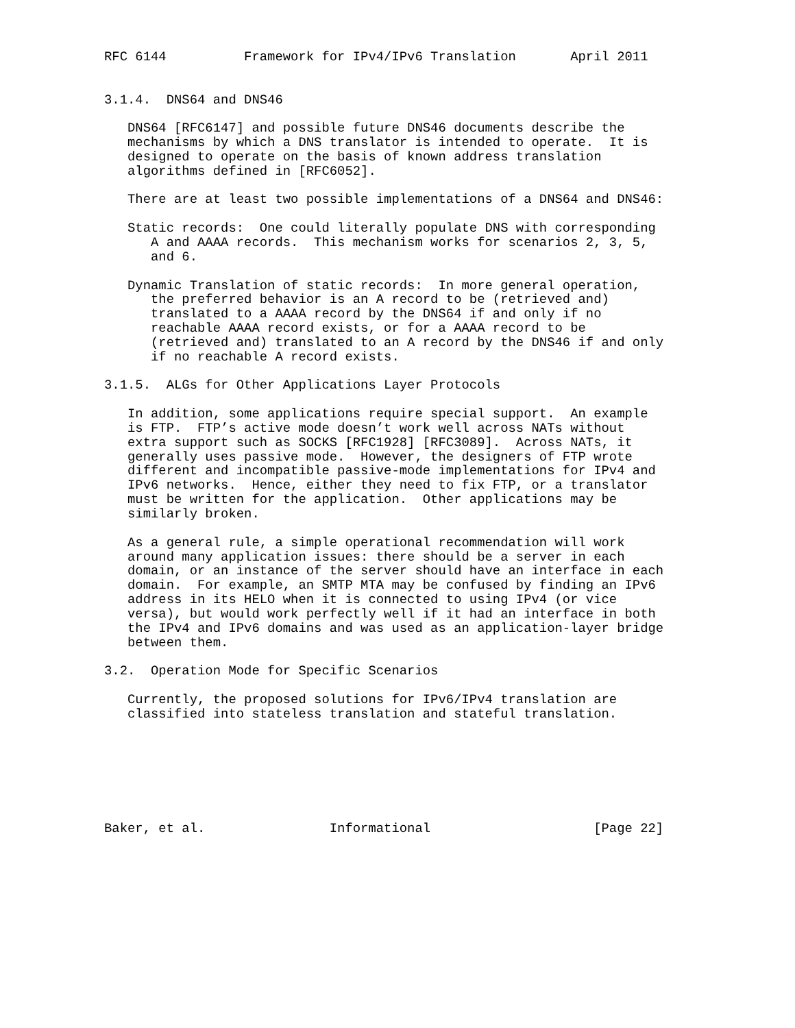RFC 6144          Framework for IPv4/IPv6 Translation       April 2011


3.1.4.  DNS64 and DNS46

   DNS64 [RFC6147] and possible future DNS46 documents describe the
   mechanisms by which a DNS translator is intended to operate.  It is
   designed to operate on the basis of known address translation
   algorithms defined in [RFC6052].

   There are at least two possible implementations of a DNS64 and DNS46:

   Static records:  One could literally populate DNS with corresponding
      A and AAAA records.  This mechanism works for scenarios 2, 3, 5,
      and 6.

   Dynamic Translation of static records:  In more general operation,
      the preferred behavior is an A record to be (retrieved and)
      translated to a AAAA record by the DNS64 if and only if no
      reachable AAAA record exists, or for a AAAA record to be
      (retrieved and) translated to an A record by the DNS46 if and only
      if no reachable A record exists.

3.1.5.  ALGs for Other Applications Layer Protocols

   In addition, some applications require special support.  An example
   is FTP.  FTP’s active mode doesn’t work well across NATs without
   extra support such as SOCKS [RFC1928] [RFC3089].  Across NATs, it
   generally uses passive mode.  However, the designers of FTP wrote
   different and incompatible passive-mode implementations for IPv4 and
   IPv6 networks.  Hence, either they need to fix FTP, or a translator
   must be written for the application.  Other applications may be
   similarly broken.

   As a general rule, a simple operational recommendation will work
   around many application issues: there should be a server in each
   domain, or an instance of the server should have an interface in each
   domain.  For example, an SMTP MTA may be confused by finding an IPv6
   address in its HELO when it is connected to using IPv4 (or vice
   versa), but would work perfectly well if it had an interface in both
   the IPv4 and IPv6 domains and was used as an application-layer bridge
   between them.

3.2.  Operation Mode for Specific Scenarios

   Currently, the proposed solutions for IPv6/IPv4 translation are
   classified into stateless translation and stateful translation.







Baker, et al.                Informational                     [Page 22]